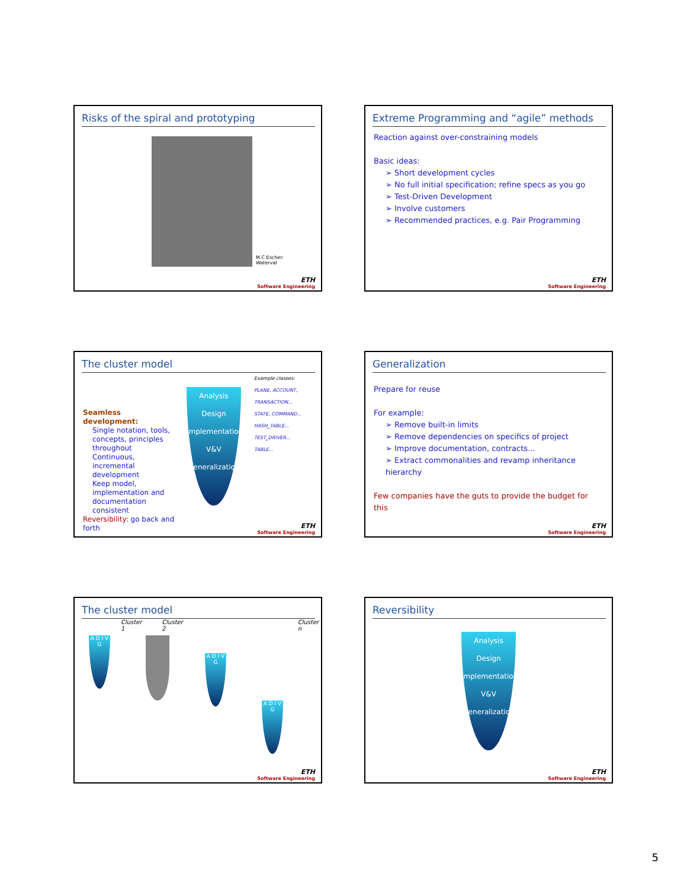Risks of the spiral and prototyping
M.C Escher:
Waterval
ETH
Software Engineering
Extreme Programming and “agile” methods
Reaction against over-constraining models
Basic ideas:
➢ Short development cycles
➢ No full initial specification; refine specs as you go
➢ Test-Driven Development
➢ Involve customers
➢ Recommended practices, e.g. Pair Programming
ETH
Software Engineering
The cluster model
Seamless development:
Single notation, tools, concepts, principles throughout
Continuous, incremental development
Keep model, implementation and documentation consistent
Reversibility: go back and forth
Analysis
Design
Implementation
V&V
Generalization
Example classes:
PLANE, ACCOUNT, TRANSACTION...
STATE, COMMAND...
HASH_TABLE...
TEST_DRIVER...
TABLE...
ETH
Software Engineering
Generalization
Prepare for reuse
For example:
➢ Remove built-in limits
➢ Remove dependencies on specifics of project
➢ Improve documentation, contracts...
➢ Extract commonalities and revamp inheritance hierarchy
Few companies have the guts to provide the budget for this
ETH
Software Engineering
The cluster model
Cluster 1 Cluster 2 Cluster n
A D I V G
A D I V G
A D I V G
ETH
Software Engineering
Reversibility
Analysis
Design
Implementation
V&V
Generalization
ETH
Software Engineering
5